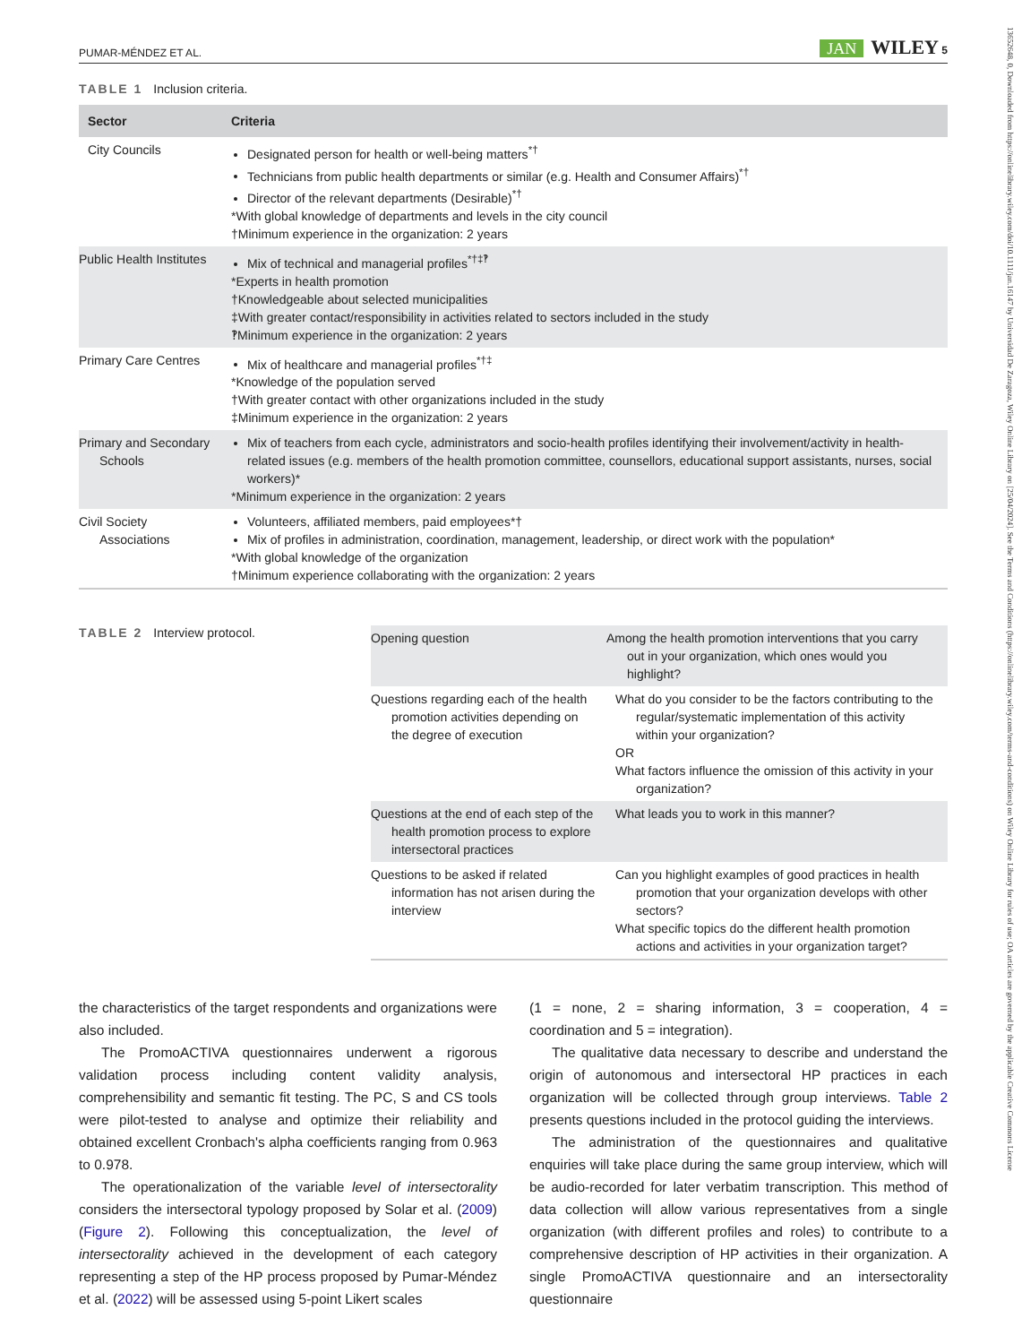13652648, 0, Downloaded from https://onlinelibrary.wiley.com/doi/10.1111/jan.16147 by Universidad De Zaragoza, Wiley Online Library on [25/04/2024]. See the Terms and Conditions (https://onlinelibrary.wiley.com/terms-and-conditions) on Wiley Online Library for rules of use; OA articles are governed by the applicable Creative Commons License
PUMAR-MÉNDEZ ET AL. JAN WILEY 5
TABLE 1 Inclusion criteria.
| Sector | Criteria |
| --- | --- |
| City Councils | Designated person for health or well-being matters<sup>*†</sup> Technicians from public health departments or similar (e.g. Health and Consumer Affairs)<sup>*†</sup> Director of the relevant departments (Desirable)<sup>*†</sup> *With global knowledge of departments and levels in the city council †Minimum experience in the organization: 2 years |
| Public Health Institutes | Mix of technical and managerial profiles<sup>*†‡‽</sup> *Experts in health promotion †Knowledgeable about selected municipalities ‡With greater contact/responsibility in activities related to sectors included in the study ‽Minimum experience in the organization: 2 years |
| Primary Care Centres | Mix of healthcare and managerial profiles<sup>*†‡</sup> *Knowledge of the population served †With greater contact with other organizations included in the study ‡Minimum experience in the organization: 2 years |
| Primary and Secondary Schools | Mix of teachers from each cycle, administrators and socio-health profiles identifying their involvement/activity in health-related issues (e.g. members of the health promotion committee, counsellors, educational support assistants, nurses, social workers)* *Minimum experience in the organization: 2 years |
| Civil Society Associations | Volunteers, affiliated members, paid employees*† Mix of profiles in administration, coordination, management, leadership, or direct work with the population* *With global knowledge of the organization †Minimum experience collaborating with the organization: 2 years |
TABLE 2 Interview protocol.
| Opening question | Among the health promotion interventions that you carry out in your organization, which ones would you highlight? |
| Questions regarding each of the health promotion activities depending on the degree of execution | What do you consider to be the factors contributing to the regular/systematic implementation of this activity within your organization? OR What factors influence the omission of this activity in your organization? |
| Questions at the end of each step of the health promotion process to explore intersectoral practices | What leads you to work in this manner? |
| Questions to be asked if related information has not arisen during the interview | Can you highlight examples of good practices in health promotion that your organization develops with other sectors? What specific topics do the different health promotion actions and activities in your organization target? |
the characteristics of the target respondents and organizations were also included.
The PromoACTIVA questionnaires underwent a rigorous validation process including content validity analysis, comprehensibility and semantic fit testing. The PC, S and CS tools were pilot-tested to analyse and optimize their reliability and obtained excellent Cronbach's alpha coefficients ranging from 0.963 to 0.978.
The operationalization of the variable level of intersectorality considers the intersectoral typology proposed by Solar et al. (2009) (Figure 2). Following this conceptualization, the level of intersectorality achieved in the development of each category representing a step of the HP process proposed by Pumar-Méndez et al. (2022) will be assessed using 5-point Likert scales
(1 = none, 2 = sharing information, 3 = cooperation, 4 = coordination and 5 = integration).
The qualitative data necessary to describe and understand the origin of autonomous and intersectoral HP practices in each organization will be collected through group interviews. Table 2 presents questions included in the protocol guiding the interviews.
The administration of the questionnaires and qualitative enquiries will take place during the same group interview, which will be audio-recorded for later verbatim transcription. This method of data collection will allow various representatives from a single organization (with different profiles and roles) to contribute to a comprehensive description of HP activities in their organization. A single PromoACTIVA questionnaire and an intersectorality questionnaire